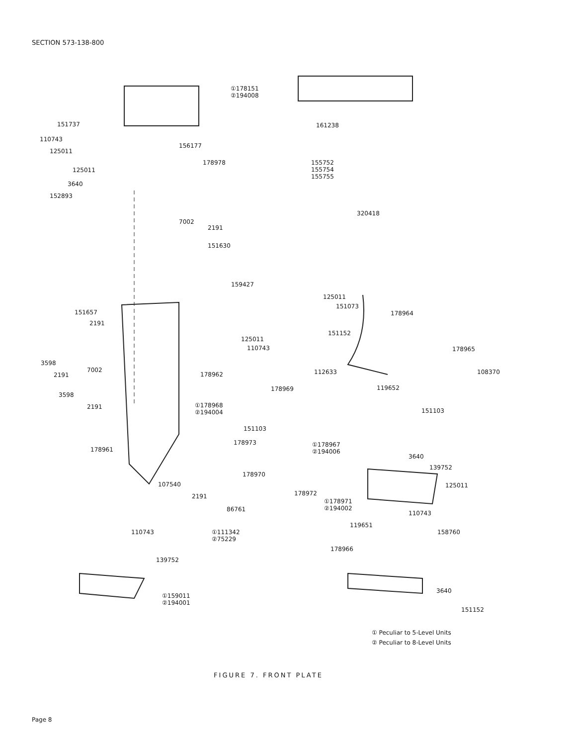SECTION 573-138-800
①178151
②194008
151737
110743
125011
156177
178978
125011
3640
152893
7002
2191
151630
161238
155752
155754
155755
320418
159427
125011
151073
178964 151657
2191
151152
125011
110743 178965
3598
7002
2191 178962 112633 108370
178969 119652
3598
2191 ①178968
②194004 151103
151103
178961
178973 ①178967
②194006
3640
139752
178970
107540 125011
2191 178972
①178971
②194002 86761
110743
119651
158760 ①111342
②75229
110743
139752
178966
①159011
②194001
3640
151152
① Peculiar to 5-Level Units
② Peculiar to 8-Level Units
FIGURE 7. FRONT PLATE
Page 8